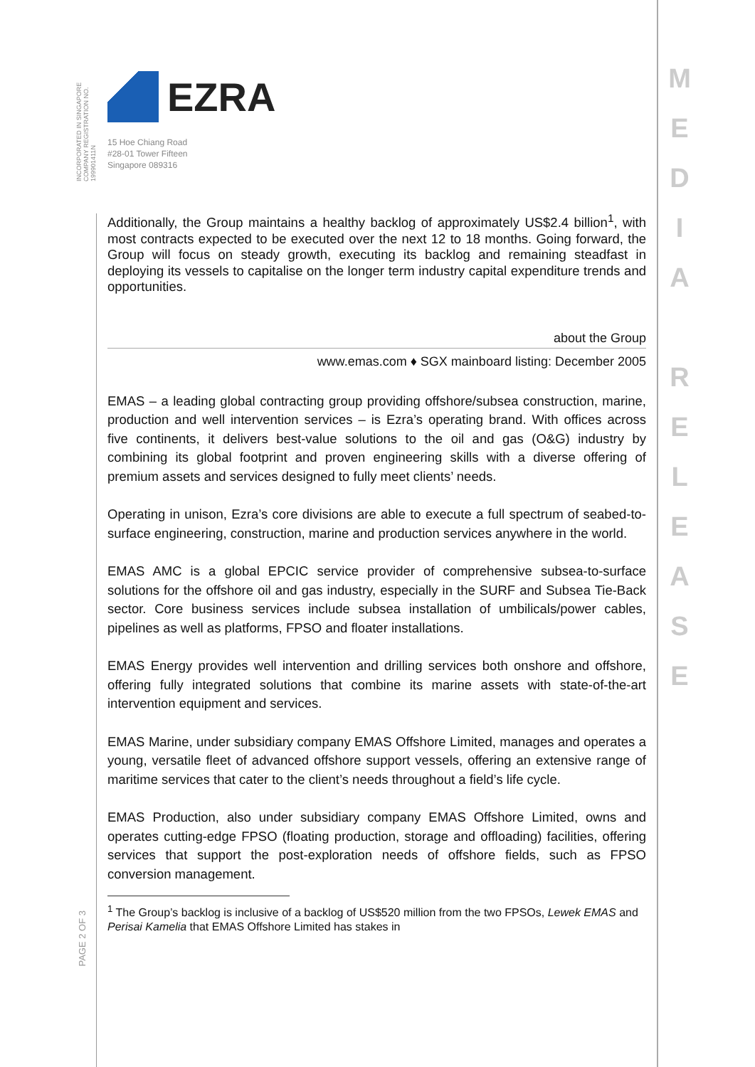INCORPORATED IN SINGAPORE
COMPANY REGISTRATION NO. 199901411N
M
E
D
I
A
R
E
L
E
A
S
E
EZRA
15 Hoe Chiang Road
#28-01 Tower Fifteen
Singapore 089316
Additionally, the Group maintains a healthy backlog of approximately US$2.4 billion<sup>1</sup>, with most contracts expected to be executed over the next 12 to 18 months. Going forward, the Group will focus on steady growth, executing its backlog and remaining steadfast in deploying its vessels to capitalise on the longer term industry capital expenditure trends and opportunities.
about the Group
www.emas.com ♦ SGX mainboard listing: December 2005
EMAS – a leading global contracting group providing offshore/subsea construction, marine, production and well intervention services – is Ezra’s operating brand. With offices across five continents, it delivers best-value solutions to the oil and gas (O&G) industry by combining its global footprint and proven engineering skills with a diverse offering of premium assets and services designed to fully meet clients’ needs.
Operating in unison, Ezra’s core divisions are able to execute a full spectrum of seabed-to-surface engineering, construction, marine and production services anywhere in the world.
EMAS AMC is a global EPCIC service provider of comprehensive subsea-to-surface solutions for the offshore oil and gas industry, especially in the SURF and Subsea Tie-Back sector. Core business services include subsea installation of umbilicals/power cables, pipelines as well as platforms, FPSO and floater installations.
EMAS Energy provides well intervention and drilling services both onshore and offshore, offering fully integrated solutions that combine its marine assets with state-of-the-art intervention equipment and services.
EMAS Marine, under subsidiary company EMAS Offshore Limited, manages and operates a young, versatile fleet of advanced offshore support vessels, offering an extensive range of maritime services that cater to the client’s needs throughout a field’s life cycle.
EMAS Production, also under subsidiary company EMAS Offshore Limited, owns and operates cutting-edge FPSO (floating production, storage and offloading) facilities, offering services that support the post-exploration needs of offshore fields, such as FPSO conversion management.
<sup>1</sup> The Group’s backlog is inclusive of a backlog of US$520 million from the two FPSOs, Lewek EMAS and Perisai Kamelia that EMAS Offshore Limited has stakes in
PAGE 2 OF 3